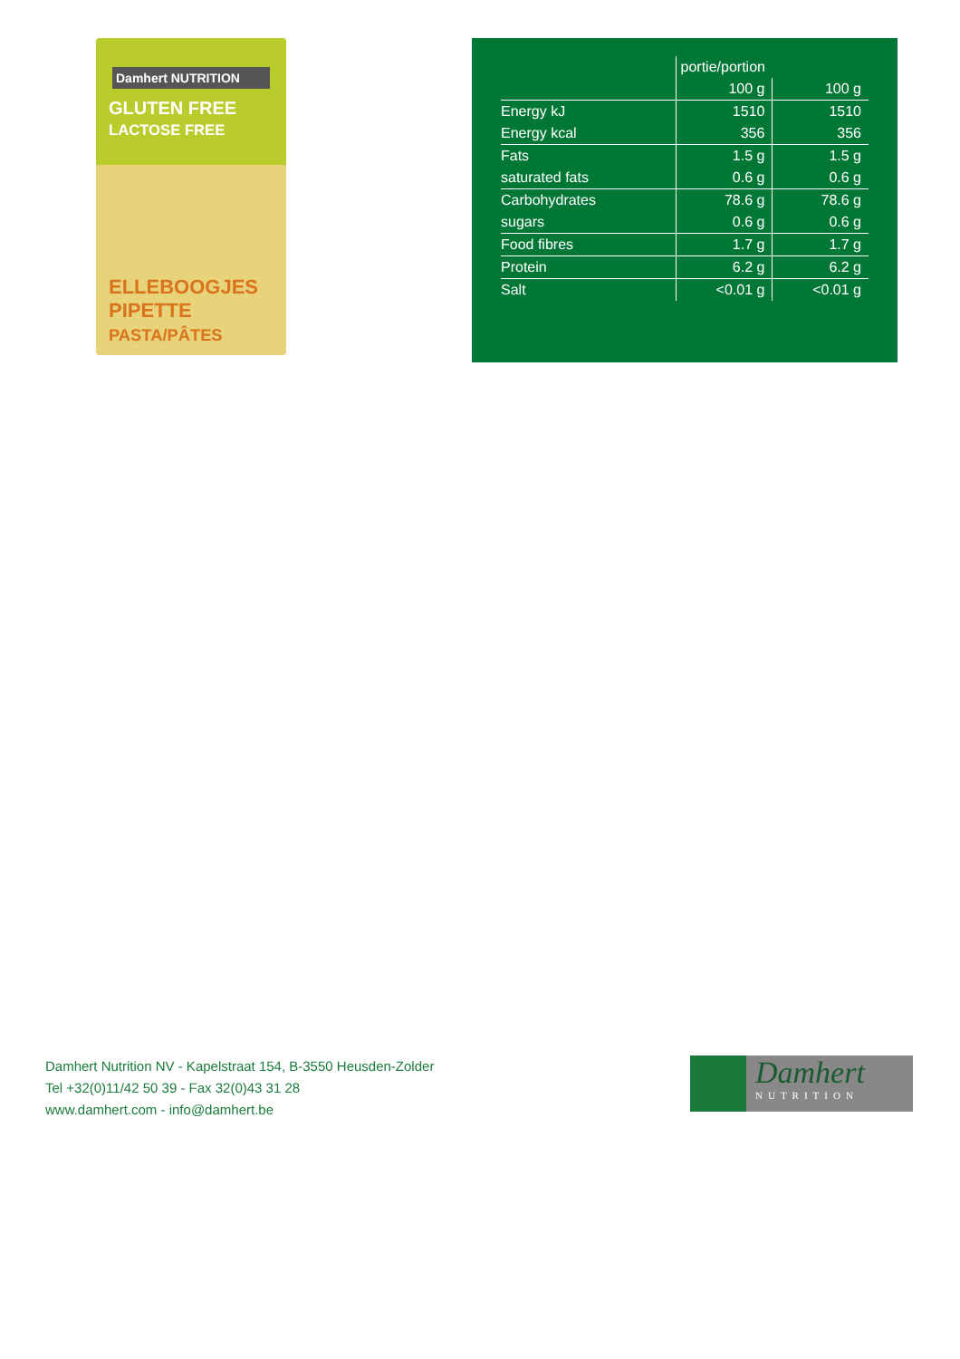Damhert NUTRITION
GLUTEN FREE
LACTOSE FREE
ELLEBOOGJES
PIPETTE
PASTA/PÂTES
| | portie/portion | |
| --- | --- | --- |
| | 100 g | 100 g |
| Energy kJ | 1510 | 1510 |
| Energy kcal | 356 | 356 |
| Fats | 1.5 g | 1.5 g |
| saturated fats | 0.6 g | 0.6 g |
| Carbohydrates | 78.6 g | 78.6 g |
| sugars | 0.6 g | 0.6 g |
| Food fibres | 1.7 g | 1.7 g |
| Protein | 6.2 g | 6.2 g |
| Salt | <0.01 g | <0.01 g |
Damhert Nutrition NV - Kapelstraat 154, B-3550 Heusden-Zolder
Tel +32(0)11/42 50 39 - Fax 32(0)43 31 28
www.damhert.com - info@damhert.be
Damhert
NUTRITION